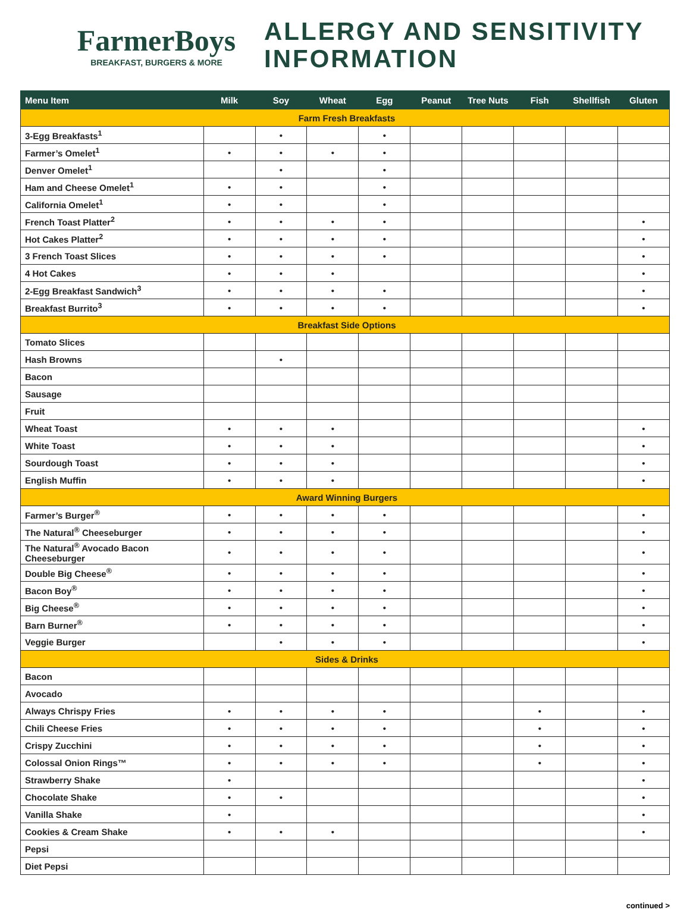FarmerBoys
BREAKFAST, BURGERS & MORE
ALLERGY AND SENSITIVITY
INFORMATION
| Menu Item | Milk | Soy | Wheat | Egg | Peanut | Tree Nuts | Fish | Shellfish | Gluten |
| --- | --- | --- | --- | --- | --- | --- | --- | --- | --- |
| Farm Fresh Breakfasts | | | | | | | | | |
| 3-Egg Breakfasts<sup>1</sup> | | • | | • | | | | | |
| Farmer’s Omelet<sup>1</sup> | • | • | • | • | | | | | |
| Denver Omelet<sup>1</sup> | | • | | • | | | | | |
| Ham and Cheese Omelet<sup>1</sup> | • | • | | • | | | | | |
| California Omelet<sup>1</sup> | • | • | | • | | | | | |
| French Toast Platter<sup>2</sup> | • | • | • | • | | | | | • |
| Hot Cakes Platter<sup>2</sup> | • | • | • | • | | | | | • |
| 3 French Toast Slices | • | • | • | • | | | | | • |
| 4 Hot Cakes | • | • | • | | | | | | • |
| 2-Egg Breakfast Sandwich<sup>3</sup> | • | • | • | • | | | | | • |
| Breakfast Burrito<sup>3</sup> | • | • | • | • | | | | | • |
| Breakfast Side Options | | | | | | | | | |
| Tomato Slices | | | | | | | | | |
| Hash Browns | | • | | | | | | | |
| Bacon | | | | | | | | | |
| Sausage | | | | | | | | | |
| Fruit | | | | | | | | | |
| Wheat Toast | • | • | • | | | | | | • |
| White Toast | • | • | • | | | | | | • |
| Sourdough Toast | • | • | • | | | | | | • |
| English Muffin | • | • | • | | | | | | • |
| Award Winning Burgers | | | | | | | | | |
| Farmer’s Burger<sup>®</sup> | • | • | • | • | | | | | • |
| The Natural<sup>®</sup> Cheeseburger | • | • | • | • | | | | | • |
| The Natural<sup>®</sup> Avocado Bacon Cheeseburger | • | • | • | • | | | | | • |
| Double Big Cheese<sup>®</sup> | • | • | • | • | | | | | • |
| Bacon Boy<sup>®</sup> | • | • | • | • | | | | | • |
| Big Cheese<sup>®</sup> | • | • | • | • | | | | | • |
| Barn Burner<sup>®</sup> | • | • | • | • | | | | | • |
| Veggie Burger | | • | • | • | | | | | • |
| Sides & Drinks | | | | | | | | | |
| Bacon | | | | | | | | | |
| Avocado | | | | | | | | | |
| Always Chrispy Fries | • | • | • | • | | | • | | • |
| Chili Cheese Fries | • | • | • | • | | | • | | • |
| Crispy Zucchini | • | • | • | • | | | • | | • |
| Colossal Onion Rings™ | • | • | • | • | | | • | | • |
| Strawberry Shake | • | | | | | | | | • |
| Chocolate Shake | • | • | | | | | | | • |
| Vanilla Shake | • | | | | | | | | • |
| Cookies & Cream Shake | • | • | • | | | | | | • |
| Pepsi | | | | | | | | | |
| Diet Pepsi | | | | | | | | | |
continued >